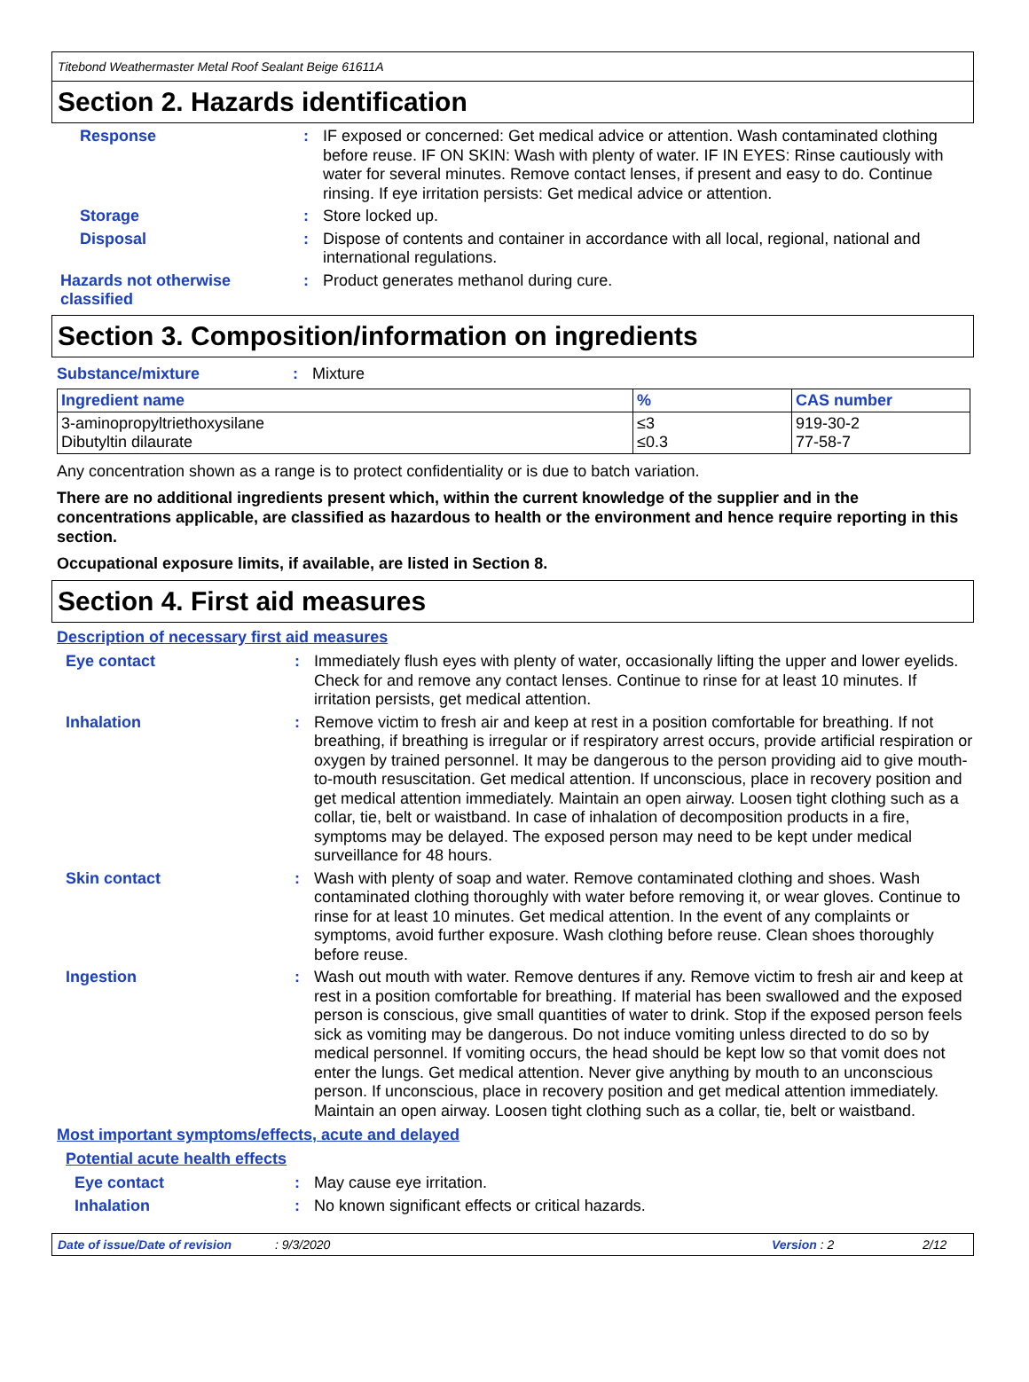Titebond Weathermaster Metal Roof Sealant Beige 61611A
Section 2. Hazards identification
Response : IF exposed or concerned: Get medical advice or attention. Wash contaminated clothing before reuse. IF ON SKIN: Wash with plenty of water. IF IN EYES: Rinse cautiously with water for several minutes. Remove contact lenses, if present and easy to do. Continue rinsing. If eye irritation persists: Get medical advice or attention.
Storage : Store locked up.
Disposal : Dispose of contents and container in accordance with all local, regional, national and international regulations.
Hazards not otherwise classified
: Product generates methanol during cure.
Section 3. Composition/information on ingredients
Substance/mixture : Mixture
| Ingredient name | % | CAS number |
| --- | --- | --- |
| 3-aminopropyltriethoxysilane Dibutyltin dilaurate | ≤3 ≤0.3 | 919-30-2 77-58-7 |
Any concentration shown as a range is to protect confidentiality or is due to batch variation.
There are no additional ingredients present which, within the current knowledge of the supplier and in the concentrations applicable, are classified as hazardous to health or the environment and hence require reporting in this section.
Occupational exposure limits, if available, are listed in Section 8.
Section 4. First aid measures
Description of necessary first aid measures
Eye contact : Immediately flush eyes with plenty of water, occasionally lifting the upper and lower eyelids. Check for and remove any contact lenses. Continue to rinse for at least 10 minutes. If irritation persists, get medical attention.
Inhalation : Remove victim to fresh air and keep at rest in a position comfortable for breathing. If not breathing, if breathing is irregular or if respiratory arrest occurs, provide artificial respiration or oxygen by trained personnel. It may be dangerous to the person providing aid to give mouth-to-mouth resuscitation. Get medical attention. If unconscious, place in recovery position and get medical attention immediately. Maintain an open airway. Loosen tight clothing such as a collar, tie, belt or waistband. In case of inhalation of decomposition products in a fire, symptoms may be delayed. The exposed person may need to be kept under medical surveillance for 48 hours.
Skin contact : Wash with plenty of soap and water. Remove contaminated clothing and shoes. Wash contaminated clothing thoroughly with water before removing it, or wear gloves. Continue to rinse for at least 10 minutes. Get medical attention. In the event of any complaints or symptoms, avoid further exposure. Wash clothing before reuse. Clean shoes thoroughly before reuse.
Ingestion : Wash out mouth with water. Remove dentures if any. Remove victim to fresh air and keep at rest in a position comfortable for breathing. If material has been swallowed and the exposed person is conscious, give small quantities of water to drink. Stop if the exposed person feels sick as vomiting may be dangerous. Do not induce vomiting unless directed to do so by medical personnel. If vomiting occurs, the head should be kept low so that vomit does not enter the lungs. Get medical attention. Never give anything by mouth to an unconscious person. If unconscious, place in recovery position and get medical attention immediately. Maintain an open airway. Loosen tight clothing such as a collar, tie, belt or waistband.
Most important symptoms/effects, acute and delayed
Potential acute health effects
Eye contact : May cause eye irritation.
Inhalation : No known significant effects or critical hazards.
Date of issue/Date of revision: 9/3/2020 Version : 2 2/12